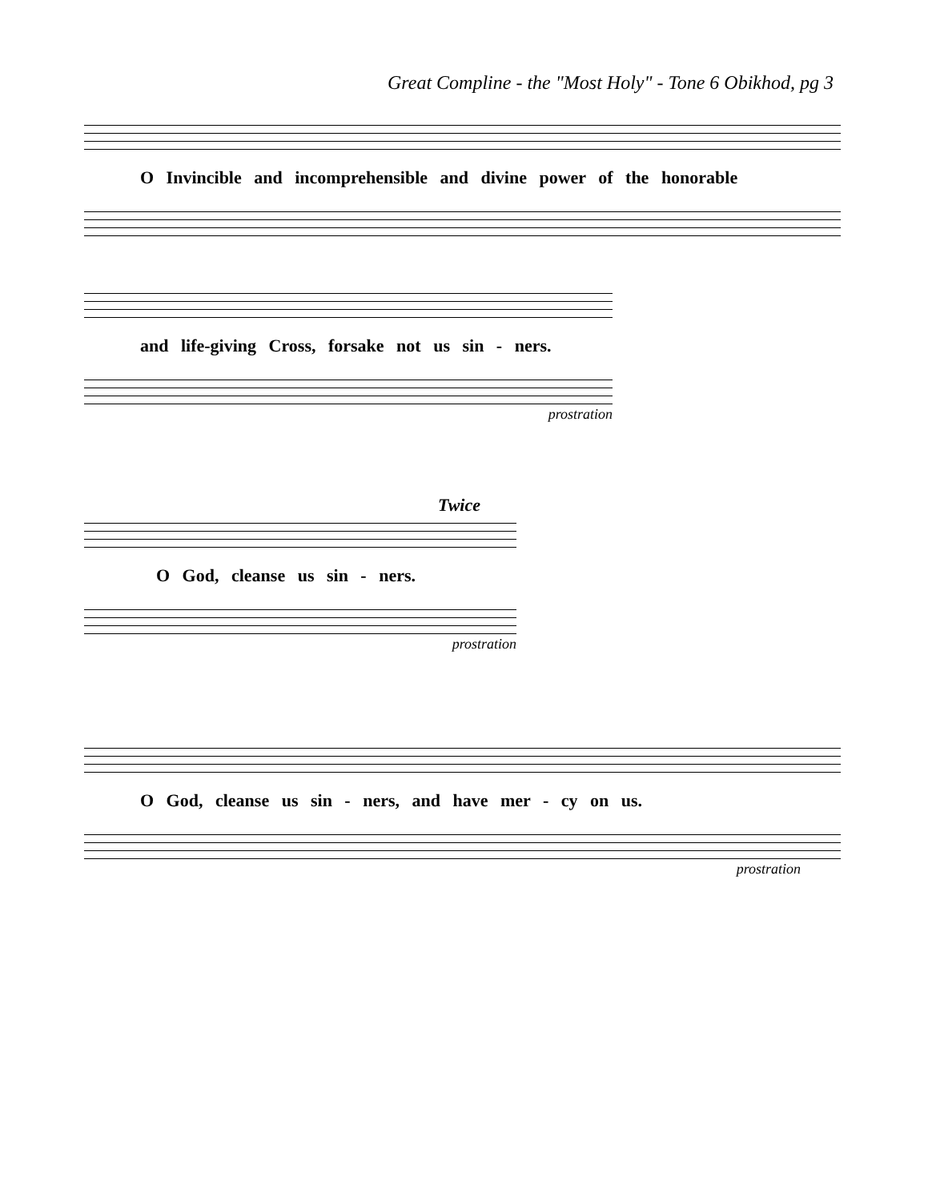Great Compline - the "Most Holy" - Tone 6 Obikhod, pg 3
O Invincible and incomprehensible and divine power of the honorable
and life-giving Cross, forsake not us sin - ners.
prostration
Twice
O God, cleanse us sin - ners.
prostration
O God, cleanse us sin - ners, and have mer - cy on us.
prostration